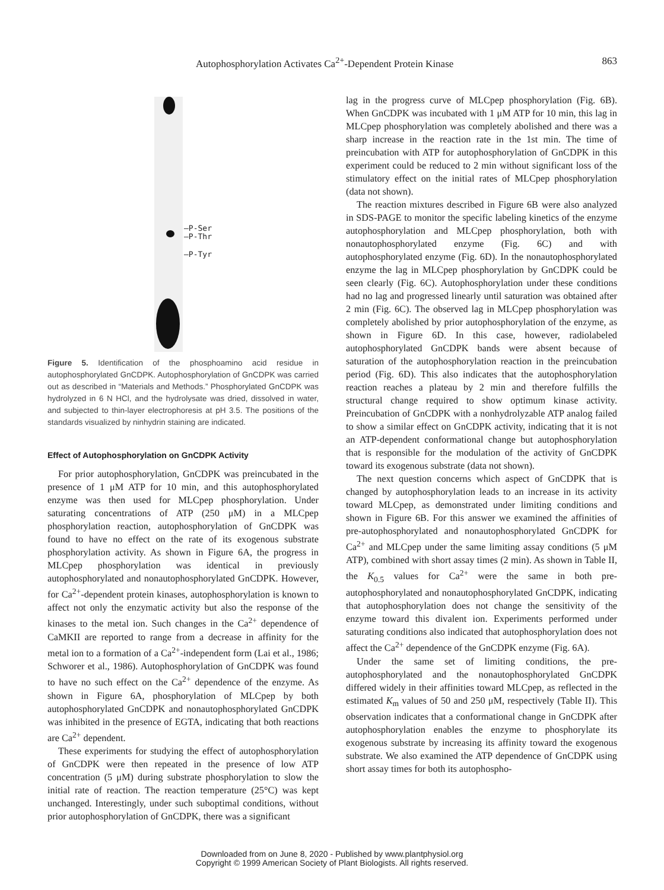Autophosphorylation Activates Ca<sup>2+</sup>-Dependent Protein Kinase 863
—P-Ser
—P-Thr
—P-Tyr
Figure 5. Identification of the phosphoamino acid residue in autophosphorylated GnCDPK. Autophosphorylation of GnCDPK was carried out as described in “Materials and Methods.” Phosphorylated GnCDPK was hydrolyzed in 6 N HCl, and the hydrolysate was dried, dissolved in water, and subjected to thin-layer electrophoresis at pH 3.5. The positions of the standards visualized by ninhydrin staining are indicated.
Effect of Autophosphorylation on GnCDPK Activity
For prior autophosphorylation, GnCDPK was preincubated in the presence of 1 μM ATP for 10 min, and this autophosphorylated enzyme was then used for MLCpep phosphorylation. Under saturating concentrations of ATP (250 μM) in a MLCpep phosphorylation reaction, autophosphorylation of GnCDPK was found to have no effect on the rate of its exogenous substrate phosphorylation activity. As shown in Figure 6A, the progress in MLCpep phosphorylation was identical in previously autophosphorylated and nonautophosphorylated GnCDPK. However, for Ca<sup>2+</sup>-dependent protein kinases, autophosphorylation is known to affect not only the enzymatic activity but also the response of the kinases to the metal ion. Such changes in the Ca<sup>2+</sup> dependence of CaMKII are reported to range from a decrease in affinity for the metal ion to a formation of a Ca<sup>2+</sup>-independent form (Lai et al., 1986; Schworer et al., 1986). Autophosphorylation of GnCDPK was found to have no such effect on the Ca<sup>2+</sup> dependence of the enzyme. As shown in Figure 6A, phosphorylation of MLCpep by both autophosphorylated GnCDPK and nonautophosphorylated GnCDPK was inhibited in the presence of EGTA, indicating that both reactions are Ca<sup>2+</sup> dependent.
These experiments for studying the effect of autophosphorylation of GnCDPK were then repeated in the presence of low ATP concentration (5 μM) during substrate phosphorylation to slow the initial rate of reaction. The reaction temperature (25°C) was kept unchanged. Interestingly, under such suboptimal conditions, without prior autophosphorylation of GnCDPK, there was a significant
lag in the progress curve of MLCpep phosphorylation (Fig. 6B). When GnCDPK was incubated with 1 μM ATP for 10 min, this lag in MLCpep phosphorylation was completely abolished and there was a sharp increase in the reaction rate in the 1st min. The time of preincubation with ATP for autophosphorylation of GnCDPK in this experiment could be reduced to 2 min without significant loss of the stimulatory effect on the initial rates of MLCpep phosphorylation (data not shown).
The reaction mixtures described in Figure 6B were also analyzed in SDS-PAGE to monitor the specific labeling kinetics of the enzyme autophosphorylation and MLCpep phosphorylation, both with nonautophosphorylated enzyme (Fig. 6C) and with autophosphorylated enzyme (Fig. 6D). In the nonautophosphorylated enzyme the lag in MLCpep phosphorylation by GnCDPK could be seen clearly (Fig. 6C). Autophosphorylation under these conditions had no lag and progressed linearly until saturation was obtained after 2 min (Fig. 6C). The observed lag in MLCpep phosphorylation was completely abolished by prior autophosphorylation of the enzyme, as shown in Figure 6D. In this case, however, radiolabeled autophosphorylated GnCDPK bands were absent because of saturation of the autophosphorylation reaction in the preincubation period (Fig. 6D). This also indicates that the autophosphorylation reaction reaches a plateau by 2 min and therefore fulfills the structural change required to show optimum kinase activity. Preincubation of GnCDPK with a nonhydrolyzable ATP analog failed to show a similar effect on GnCDPK activity, indicating that it is not an ATP-dependent conformational change but autophosphorylation that is responsible for the modulation of the activity of GnCDPK toward its exogenous substrate (data not shown).
The next question concerns which aspect of GnCDPK that is changed by autophosphorylation leads to an increase in its activity toward MLCpep, as demonstrated under limiting conditions and shown in Figure 6B. For this answer we examined the affinities of pre-autophosphorylated and nonautophosphorylated GnCDPK for Ca<sup>2+</sup> and MLCpep under the same limiting assay conditions (5 μM ATP), combined with short assay times (2 min). As shown in Table II, the K<sub>0.5</sub> values for Ca<sup>2+</sup> were the same in both pre-autophosphorylated and nonautophosphorylated GnCDPK, indicating that autophosphorylation does not change the sensitivity of the enzyme toward this divalent ion. Experiments performed under saturating conditions also indicated that autophosphorylation does not affect the Ca<sup>2+</sup> dependence of the GnCDPK enzyme (Fig. 6A).
Under the same set of limiting conditions, the pre-autophosphorylated and the nonautophosphorylated GnCDPK differed widely in their affinities toward MLCpep, as reflected in the estimated K<sub>m</sub> values of 50 and 250 μM, respectively (Table II). This observation indicates that a conformational change in GnCDPK after autophosphorylation enables the enzyme to phosphorylate its exogenous substrate by increasing its affinity toward the exogenous substrate. We also examined the ATP dependence of GnCDPK using short assay times for both its autophospho-
Downloaded from on June 8, 2020 - Published by www.plantphysiol.org
Copyright © 1999 American Society of Plant Biologists. All rights reserved.